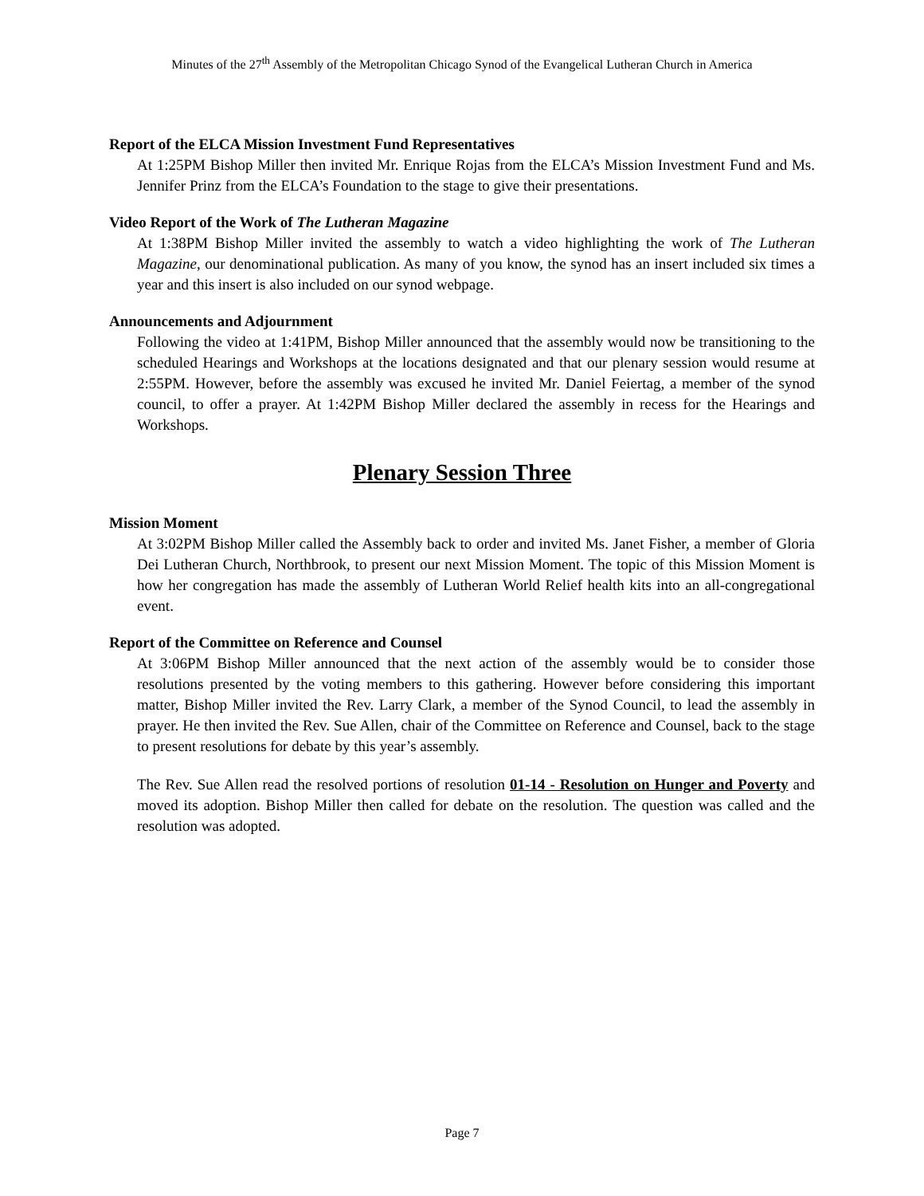Minutes of the 27<sup>th</sup> Assembly of the Metropolitan Chicago Synod of the Evangelical Lutheran Church in America
Report of the ELCA Mission Investment Fund Representatives
At 1:25PM Bishop Miller then invited Mr. Enrique Rojas from the ELCA’s Mission Investment Fund and Ms. Jennifer Prinz from the ELCA’s Foundation to the stage to give their presentations.
Video Report of the Work of The Lutheran Magazine
At 1:38PM Bishop Miller invited the assembly to watch a video highlighting the work of The Lutheran Magazine, our denominational publication. As many of you know, the synod has an insert included six times a year and this insert is also included on our synod webpage.
Announcements and Adjournment
Following the video at 1:41PM, Bishop Miller announced that the assembly would now be transitioning to the scheduled Hearings and Workshops at the locations designated and that our plenary session would resume at 2:55PM. However, before the assembly was excused he invited Mr. Daniel Feiertag, a member of the synod council, to offer a prayer. At 1:42PM Bishop Miller declared the assembly in recess for the Hearings and Workshops.
Plenary Session Three
Mission Moment
At 3:02PM Bishop Miller called the Assembly back to order and invited Ms. Janet Fisher, a member of Gloria Dei Lutheran Church, Northbrook, to present our next Mission Moment. The topic of this Mission Moment is how her congregation has made the assembly of Lutheran World Relief health kits into an all-congregational event.
Report of the Committee on Reference and Counsel
At 3:06PM Bishop Miller announced that the next action of the assembly would be to consider those resolutions presented by the voting members to this gathering. However before considering this important matter, Bishop Miller invited the Rev. Larry Clark, a member of the Synod Council, to lead the assembly in prayer. He then invited the Rev. Sue Allen, chair of the Committee on Reference and Counsel, back to the stage to present resolutions for debate by this year’s assembly.
The Rev. Sue Allen read the resolved portions of resolution 01-14 - Resolution on Hunger and Poverty and moved its adoption. Bishop Miller then called for debate on the resolution. The question was called and the resolution was adopted.
Page 7